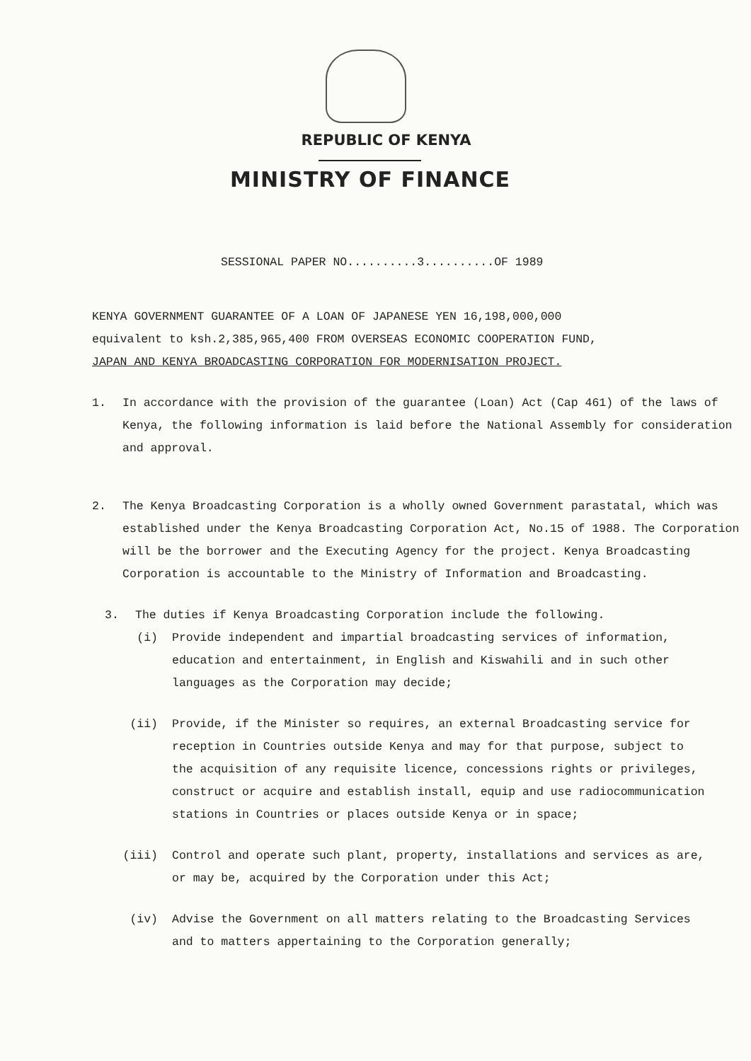REPUBLIC OF KENYA
MINISTRY OF FINANCE
SESSIONAL PAPER NO..........3..........OF 1989
KENYA GOVERNMENT GUARANTEE OF A LOAN OF JAPANESE YEN 16,198,000,000
equivalent to ksh.2,385,965,400 FROM OVERSEAS ECONOMIC COOPERATION FUND,
JAPAN AND KENYA BROADCASTING CORPORATION FOR MODERNISATION PROJECT.
1. In accordance with the provision of the guarantee (Loan) Act (Cap 461) of the laws of Kenya, the following information is laid before the National Assembly for consideration and approval.
2. The Kenya Broadcasting Corporation is a wholly owned Government parastatal, which was established under the Kenya Broadcasting Corporation Act, No.15 of 1988. The Corporation will be the borrower and the Executing Agency for the project. Kenya Broadcasting Corporation is accountable to the Ministry of Information and Broadcasting.
3. The duties if Kenya Broadcasting Corporation include the following.
(i) Provide independent and impartial broadcasting services of information, education and entertainment, in English and Kiswahili and in such other languages as the Corporation may decide;
(ii) Provide, if the Minister so requires, an external Broadcasting service for reception in Countries outside Kenya and may for that purpose, subject to the acquisition of any requisite licence, concessions rights or privileges, construct or acquire and establish install, equip and use radiocommunication stations in Countries or places outside Kenya or in space;
(iii) Control and operate such plant, property, installations and services as are, or may be, acquired by the Corporation under this Act;
(iv) Advise the Government on all matters relating to the Broadcasting Services and to matters appertaining to the Corporation generally;